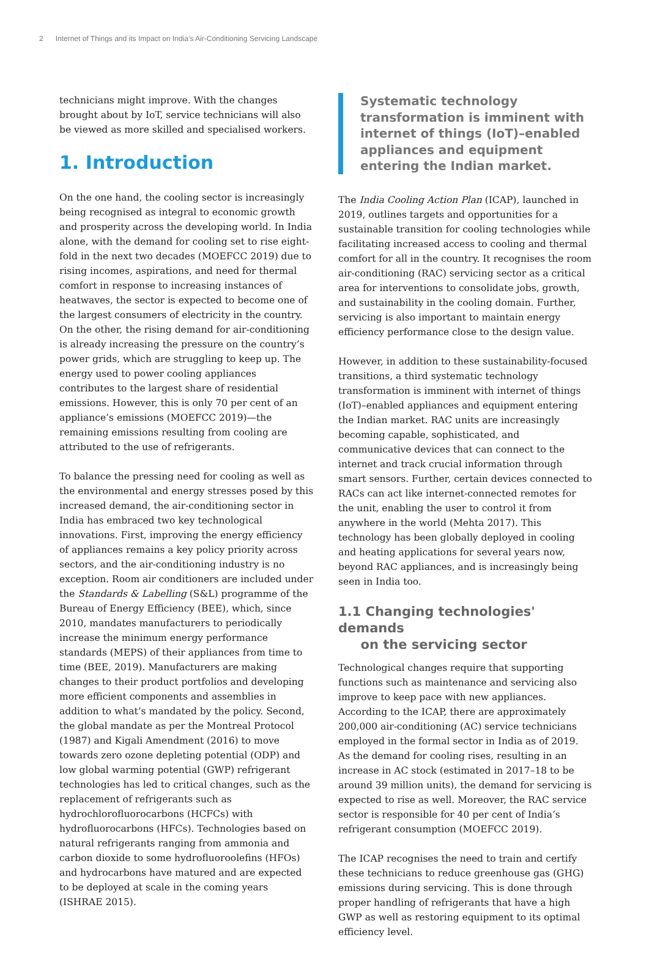2 Internet of Things and its Impact on India’s Air-Conditioning Servicing Landscape
technicians might improve. With the changes brought about by IoT, service technicians will also be viewed as more skilled and specialised workers.
1. Introduction
On the one hand, the cooling sector is increasingly being recognised as integral to economic growth and prosperity across the developing world. In India alone, with the demand for cooling set to rise eight-fold in the next two decades (MOEFCC 2019) due to rising incomes, aspirations, and need for thermal comfort in response to increasing instances of heatwaves, the sector is expected to become one of the largest consumers of electricity in the country. On the other, the rising demand for air-conditioning is already increasing the pressure on the country’s power grids, which are struggling to keep up. The energy used to power cooling appliances contributes to the largest share of residential emissions. However, this is only 70 per cent of an appliance’s emissions (MOEFCC 2019)—the remaining emissions resulting from cooling are attributed to the use of refrigerants.
To balance the pressing need for cooling as well as the environmental and energy stresses posed by this increased demand, the air-conditioning sector in India has embraced two key technological innovations. First, improving the energy efficiency of appliances remains a key policy priority across sectors, and the air-conditioning industry is no exception. Room air conditioners are included under the Standards & Labelling (S&L) programme of the Bureau of Energy Efficiency (BEE), which, since 2010, mandates manufacturers to periodically increase the minimum energy performance standards (MEPS) of their appliances from time to time (BEE, 2019). Manufacturers are making changes to their product portfolios and developing more efficient components and assemblies in addition to what’s mandated by the policy. Second, the global mandate as per the Montreal Protocol (1987) and Kigali Amendment (2016) to move towards zero ozone depleting potential (ODP) and low global warming potential (GWP) refrigerant technologies has led to critical changes, such as the replacement of refrigerants such as hydrochlorofluorocarbons (HCFCs) with hydrofluorocarbons (HFCs). Technologies based on natural refrigerants ranging from ammonia and carbon dioxide to some hydrofluoroolefins (HFOs) and hydrocarbons have matured and are expected to be deployed at scale in the coming years (ISHRAE 2015).
Systematic technology transformation is imminent with internet of things (IoT)–enabled appliances and equipment entering the Indian market.
The India Cooling Action Plan (ICAP), launched in 2019, outlines targets and opportunities for a sustainable transition for cooling technologies while facilitating increased access to cooling and thermal comfort for all in the country. It recognises the room air-conditioning (RAC) servicing sector as a critical area for interventions to consolidate jobs, growth, and sustainability in the cooling domain. Further, servicing is also important to maintain energy efficiency performance close to the design value.
However, in addition to these sustainability-focused transitions, a third systematic technology transformation is imminent with internet of things (IoT)–enabled appliances and equipment entering the Indian market. RAC units are increasingly becoming capable, sophisticated, and communicative devices that can connect to the internet and track crucial information through smart sensors. Further, certain devices connected to RACs can act like internet-connected remotes for the unit, enabling the user to control it from anywhere in the world (Mehta 2017). This technology has been globally deployed in cooling and heating applications for several years now, beyond RAC appliances, and is increasingly being seen in India too.
1.1 Changing technologies' demands
on the servicing sector
Technological changes require that supporting functions such as maintenance and servicing also improve to keep pace with new appliances. According to the ICAP, there are approximately 200,000 air-conditioning (AC) service technicians employed in the formal sector in India as of 2019. As the demand for cooling rises, resulting in an increase in AC stock (estimated in 2017–18 to be around 39 million units), the demand for servicing is expected to rise as well. Moreover, the RAC service sector is responsible for 40 per cent of India’s refrigerant consumption (MOEFCC 2019).
The ICAP recognises the need to train and certify these technicians to reduce greenhouse gas (GHG) emissions during servicing. This is done through proper handling of refrigerants that have a high GWP as well as restoring equipment to its optimal efficiency level.